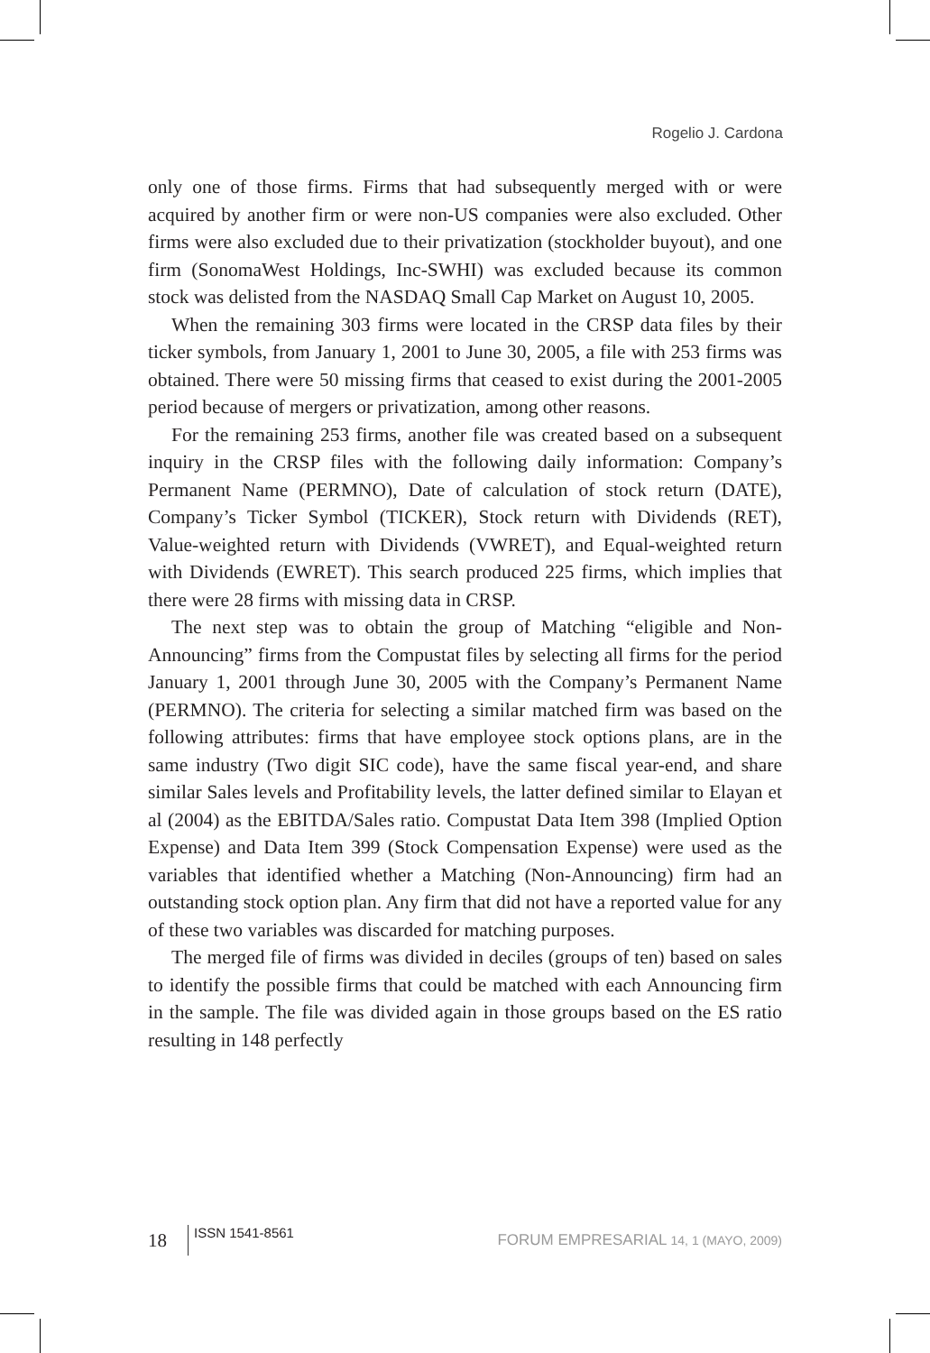Rogelio J. Cardona
only one of those firms. Firms that had subsequently merged with or were acquired by another firm or were non-US companies were also excluded. Other firms were also excluded due to their privatization (stockholder buyout), and one firm (SonomaWest Holdings, Inc-SWHI) was excluded because its common stock was delisted from the NASDAQ Small Cap Market on August 10, 2005.
When the remaining 303 firms were located in the CRSP data files by their ticker symbols, from January 1, 2001 to June 30, 2005, a file with 253 firms was obtained. There were 50 missing firms that ceased to exist during the 2001-2005 period because of mergers or privatization, among other reasons.
For the remaining 253 firms, another file was created based on a subsequent inquiry in the CRSP files with the following daily information: Company’s Permanent Name (PERMNO), Date of calculation of stock return (DATE), Company’s Ticker Symbol (TICKER), Stock return with Dividends (RET), Value-weighted return with Dividends (VWRET), and Equal-weighted return with Dividends (EWRET). This search produced 225 firms, which implies that there were 28 firms with missing data in CRSP.
The next step was to obtain the group of Matching “eligible and Non-Announcing” firms from the Compustat files by selecting all firms for the period January 1, 2001 through June 30, 2005 with the Company’s Permanent Name (PERMNO). The criteria for selecting a similar matched firm was based on the following attributes: firms that have employee stock options plans, are in the same industry (Two digit SIC code), have the same fiscal year-end, and share similar Sales levels and Profitability levels, the latter defined similar to Elayan et al (2004) as the EBITDA/Sales ratio. Compustat Data Item 398 (Implied Option Expense) and Data Item 399 (Stock Compensation Expense) were used as the variables that identified whether a Matching (Non-Announcing) firm had an outstanding stock option plan. Any firm that did not have a reported value for any of these two variables was discarded for matching purposes.
The merged file of firms was divided in deciles (groups of ten) based on sales to identify the possible firms that could be matched with each Announcing firm in the sample. The file was divided again in those groups based on the ES ratio resulting in 148 perfectly
18 ISSN 1541-8561 FORUM EMPRESARIAL 14, 1 (MAYO, 2009)